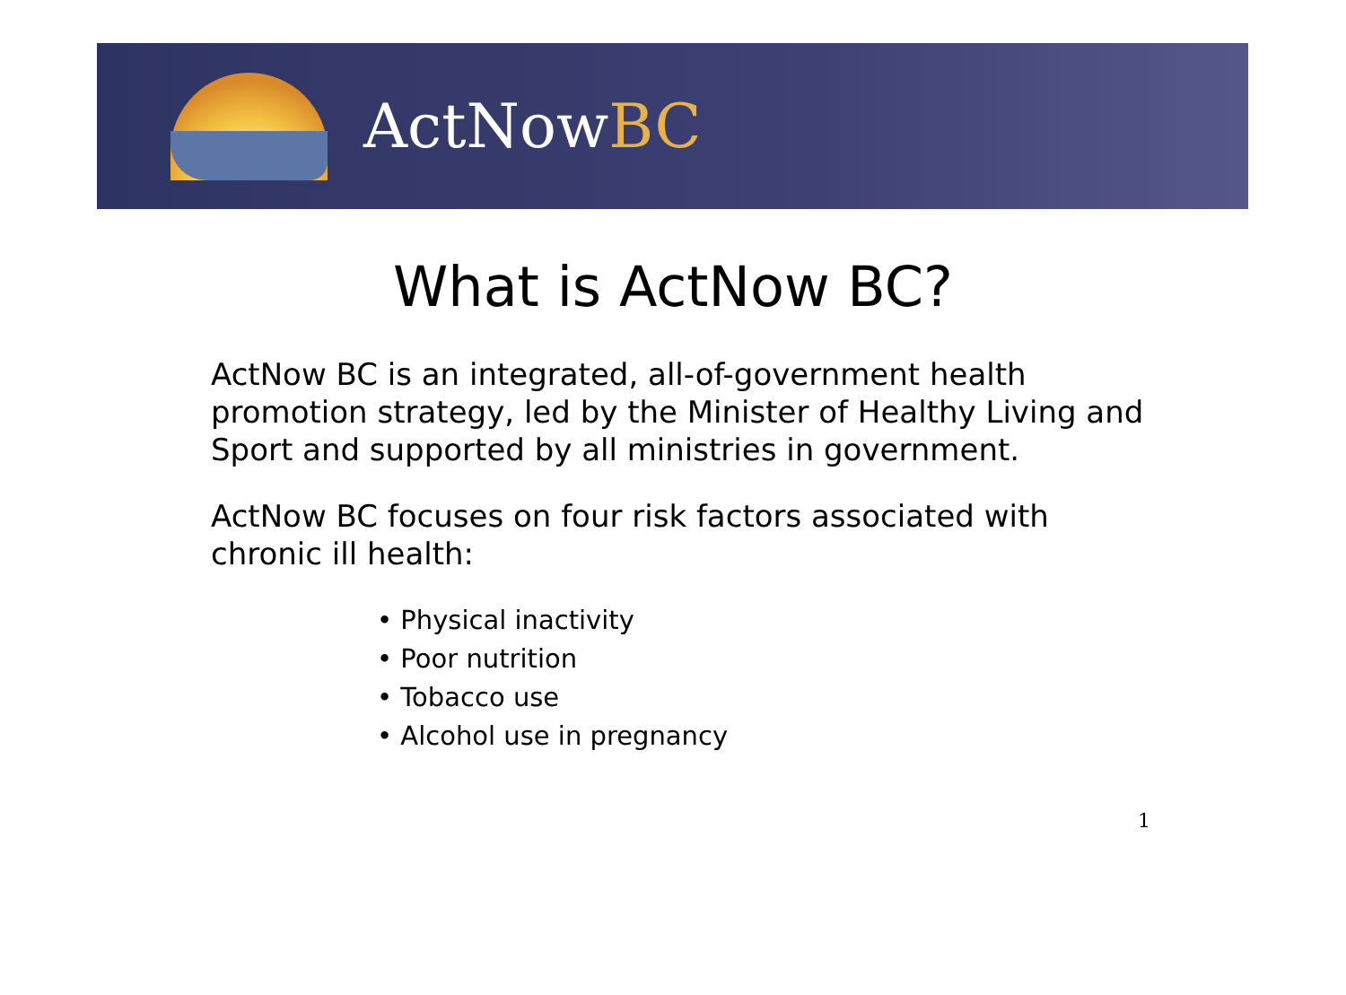ActNowBC
What is ActNow BC?
ActNow BC is an integrated, all-of-government health promotion strategy, led by the Minister of Healthy Living and Sport and supported by all ministries in government.
ActNow BC focuses on four risk factors associated with chronic ill health:
• Physical inactivity
• Poor nutrition
• Tobacco use
• Alcohol use in pregnancy
1